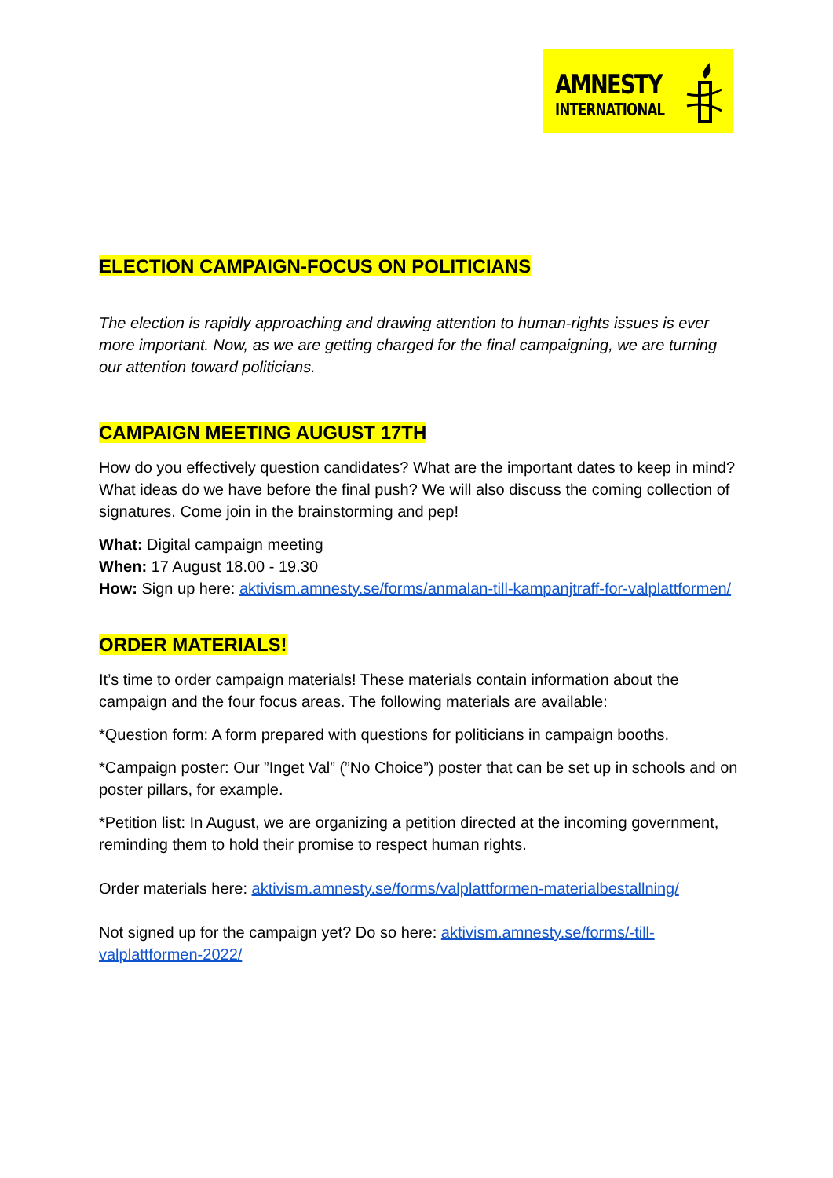AMNESTY
INTERNATIONAL
ELECTION CAMPAIGN-FOCUS ON POLITICIANS
The election is rapidly approaching and drawing attention to human-rights issues is ever more important. Now, as we are getting charged for the final campaigning, we are turning our attention toward politicians.
CAMPAIGN MEETING AUGUST 17TH
How do you effectively question candidates? What are the important dates to keep in mind? What ideas do we have before the final push? We will also discuss the coming collection of signatures. Come join in the brainstorming and pep!
What: Digital campaign meeting
When: 17 August 18.00 - 19.30
How: Sign up here: aktivism.amnesty.se/forms/anmalan-till-kampanjtraff-for-valplattformen/
ORDER MATERIALS!
It’s time to order campaign materials! These materials contain information about the campaign and the four focus areas. The following materials are available:
*Question form: A form prepared with questions for politicians in campaign booths.
*Campaign poster: Our ”Inget Val” (”No Choice”) poster that can be set up in schools and on poster pillars, for example.
*Petition list: In August, we are organizing a petition directed at the incoming government, reminding them to hold their promise to respect human rights.
Order materials here: aktivism.amnesty.se/forms/valplattformen-materialbestallning/
Not signed up for the campaign yet? Do so here: aktivism.amnesty.se/forms/-till-valplattformen-2022/